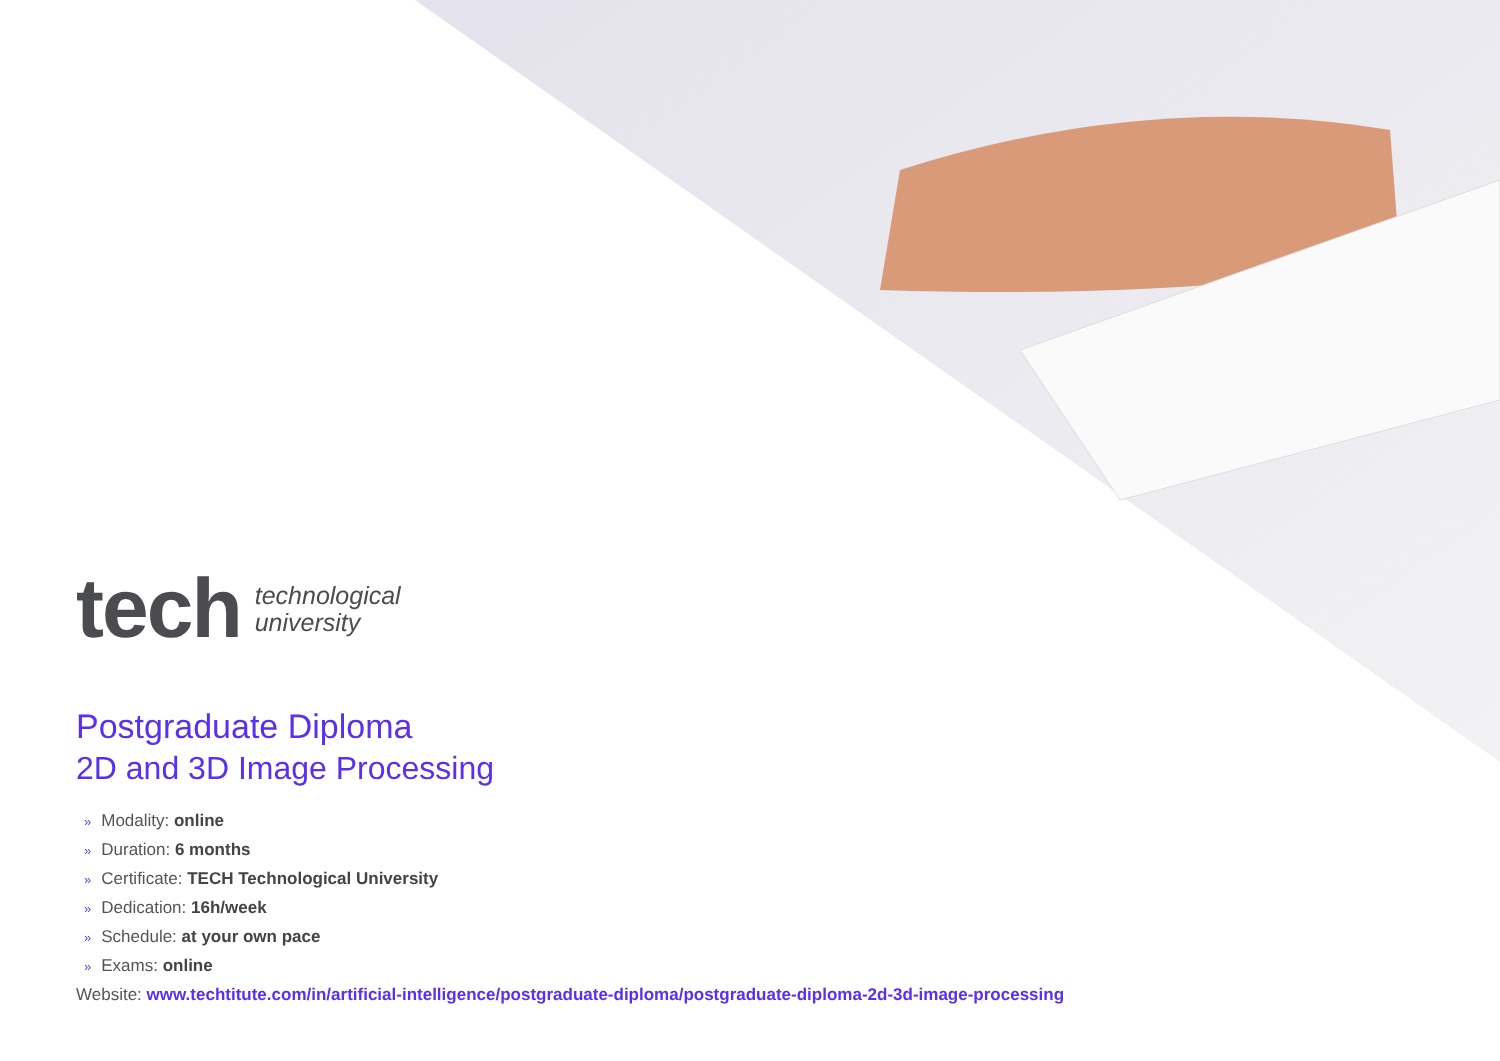tech
technological
university
Postgraduate Diploma
2D and 3D Image Processing
» Modality: online
» Duration: 6 months
» Certificate: TECH Technological University
» Dedication: 16h/week
» Schedule: at your own pace
» Exams: online
Website: www.techtitute.com/in/artificial-intelligence/postgraduate-diploma/postgraduate-diploma-2d-3d-image-processing